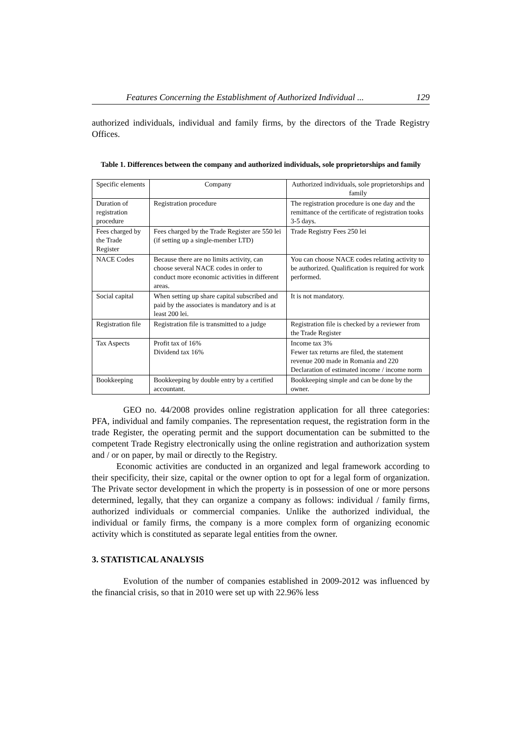Features Concerning the Establishment of Authorized Individual ... 129
authorized individuals, individual and family firms, by the directors of the Trade Registry Offices.
Table 1. Differences between the company and authorized individuals, sole proprietorships and family
| Specific elements | Company | Authorized individuals, sole proprietorships and family |
| Duration of registration procedure | Registration procedure | The registration procedure is one day and the remittance of the certificate of registration tooks 3-5 days. |
| Fees charged by the Trade Register | Fees charged by the Trade Register are 550 lei (if setting up a single-member LTD) | Trade Registry Fees 250 lei |
| NACE Codes | Because there are no limits activity, can choose several NACE codes in order to conduct more economic activities in different areas. | You can choose NACE codes relating activity to be authorized. Qualification is required for work performed. |
| Social capital | When setting up share capital subscribed and paid by the associates is mandatory and is at least 200 lei. | It is not mandatory. |
| Registration file | Registration file is transmitted to a judge | Registration file is checked by a reviewer from the Trade Register |
| Tax Aspects | Profit tax of 16% Dividend tax 16% | Income tax 3% Fewer tax returns are filed, the statement revenue 200 made in Romania and 220 Declaration of estimated income / income norm |
| Bookkeeping | Bookkeeping by double entry by a certified accountant. | Bookkeeping simple and can be done by the owner. |
GEO no. 44/2008 provides online registration application for all three categories: PFA, individual and family companies. The representation request, the registration form in the trade Register, the operating permit and the support documentation can be submitted to the competent Trade Registry electronically using the online registration and authorization system and / or on paper, by mail or directly to the Registry.
Economic activities are conducted in an organized and legal framework according to their specificity, their size, capital or the owner option to opt for a legal form of organization. The Private sector development in which the property is in possession of one or more persons determined, legally, that they can organize a company as follows: individual / family firms, authorized individuals or commercial companies. Unlike the authorized individual, the individual or family firms, the company is a more complex form of organizing economic activity which is constituted as separate legal entities from the owner.
3. STATISTICAL ANALYSIS
Evolution of the number of companies established in 2009-2012 was influenced by the financial crisis, so that in 2010 were set up with 22.96% less